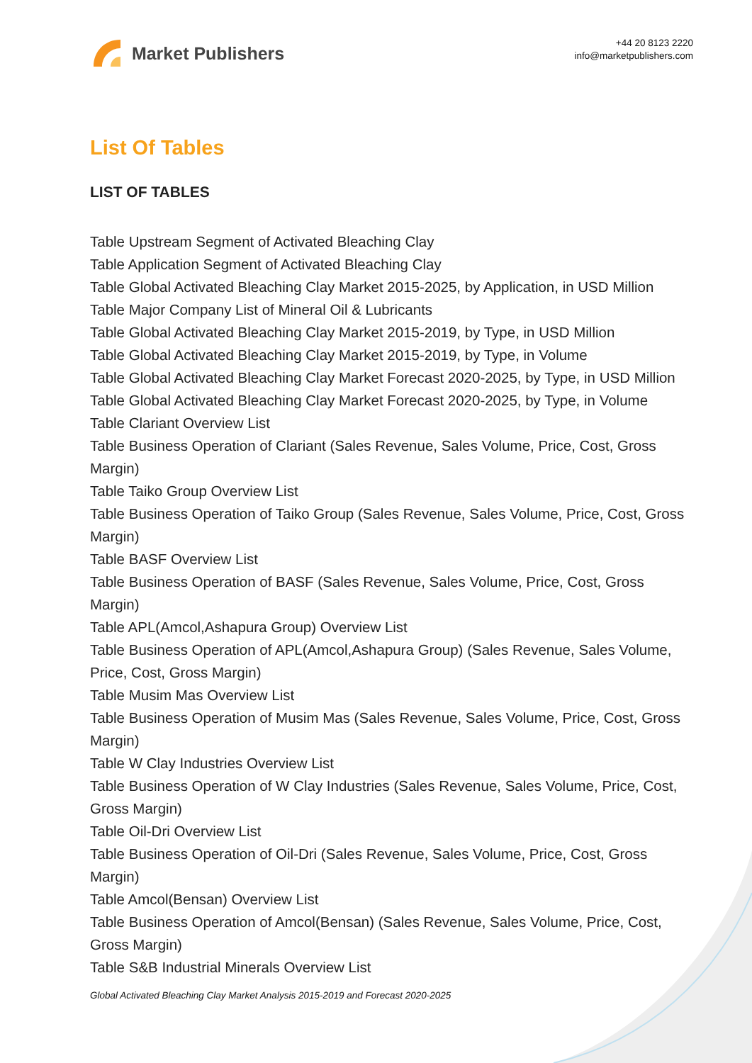Market Publishers
+44 20 8123 2220
info@marketpublishers.com
List Of Tables
LIST OF TABLES
Table Upstream Segment of Activated Bleaching Clay
Table Application Segment of Activated Bleaching Clay
Table Global Activated Bleaching Clay Market 2015-2025, by Application, in USD Million
Table Major Company List of Mineral Oil & Lubricants
Table Global Activated Bleaching Clay Market 2015-2019, by Type, in USD Million
Table Global Activated Bleaching Clay Market 2015-2019, by Type, in Volume
Table Global Activated Bleaching Clay Market Forecast 2020-2025, by Type, in USD Million
Table Global Activated Bleaching Clay Market Forecast 2020-2025, by Type, in Volume
Table Clariant Overview List
Table Business Operation of Clariant (Sales Revenue, Sales Volume, Price, Cost, Gross Margin)
Table Taiko Group Overview List
Table Business Operation of Taiko Group (Sales Revenue, Sales Volume, Price, Cost, Gross Margin)
Table BASF Overview List
Table Business Operation of BASF (Sales Revenue, Sales Volume, Price, Cost, Gross Margin)
Table APL(Amcol,Ashapura Group) Overview List
Table Business Operation of APL(Amcol,Ashapura Group) (Sales Revenue, Sales Volume, Price, Cost, Gross Margin)
Table Musim Mas Overview List
Table Business Operation of Musim Mas (Sales Revenue, Sales Volume, Price, Cost, Gross Margin)
Table W Clay Industries Overview List
Table Business Operation of W Clay Industries (Sales Revenue, Sales Volume, Price, Cost, Gross Margin)
Table Oil-Dri Overview List
Table Business Operation of Oil-Dri (Sales Revenue, Sales Volume, Price, Cost, Gross Margin)
Table Amcol(Bensan) Overview List
Table Business Operation of Amcol(Bensan) (Sales Revenue, Sales Volume, Price, Cost, Gross Margin)
Table S&B Industrial Minerals Overview List
Global Activated Bleaching Clay Market Analysis 2015-2019 and Forecast 2020-2025